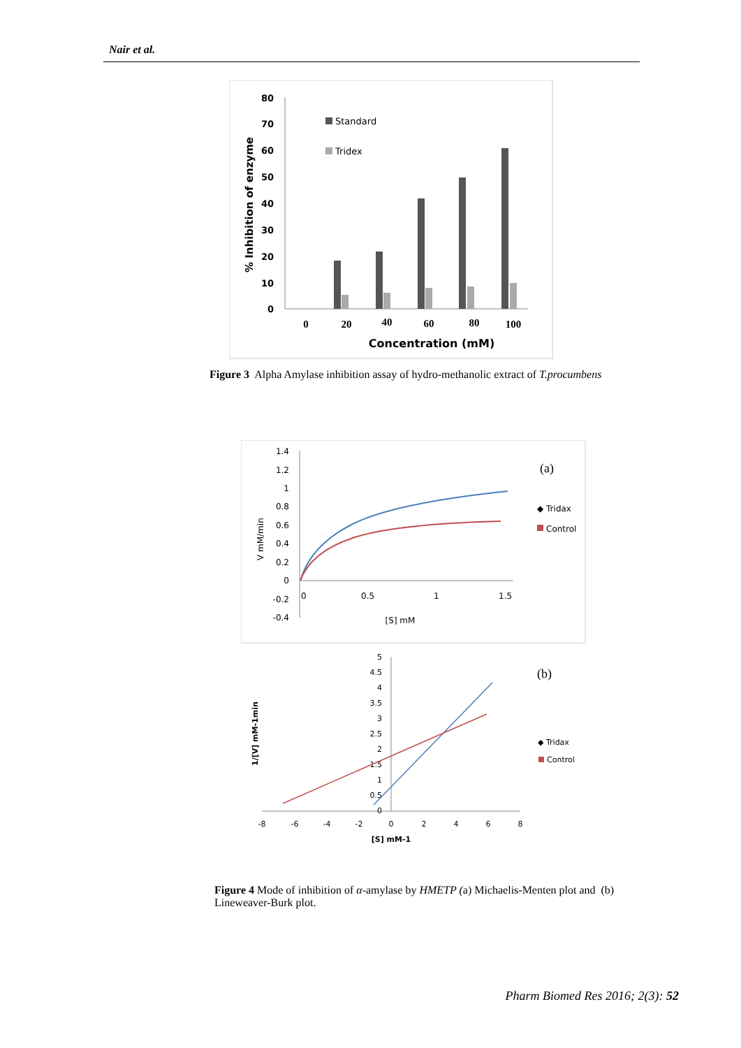Nair et al.
80
70
60
50
40
30
20
10
0
% Inhibition of enzyme
Standard
Tridex
0
20
40
60
80
100
Concentration (mM)
Figure 3 Alpha Amylase inhibition assay of hydro-methanolic extract of T.procumbens
1.4
1.2
1
0.8
0.6
0.4
0.2
0
-0.2
-0.4
0
0.5
1
1.5
[S] mM
V mM/min
(a)
◆ Tridax
Control
5
4.5
4
3.5
3
2.5
2
1.5
1
0.5
0
-8
-6
-4
-2
0
2
4
6
8
[S] mM-1
1/[V] mM-1min
(b)
◆ Tridax
Control
Figure 4 Mode of inhibition of α-amylase by HMETP (a) Michaelis-Menten plot and (b) Lineweaver-Burk plot.
Pharm Biomed Res 2016; 2(3): 52